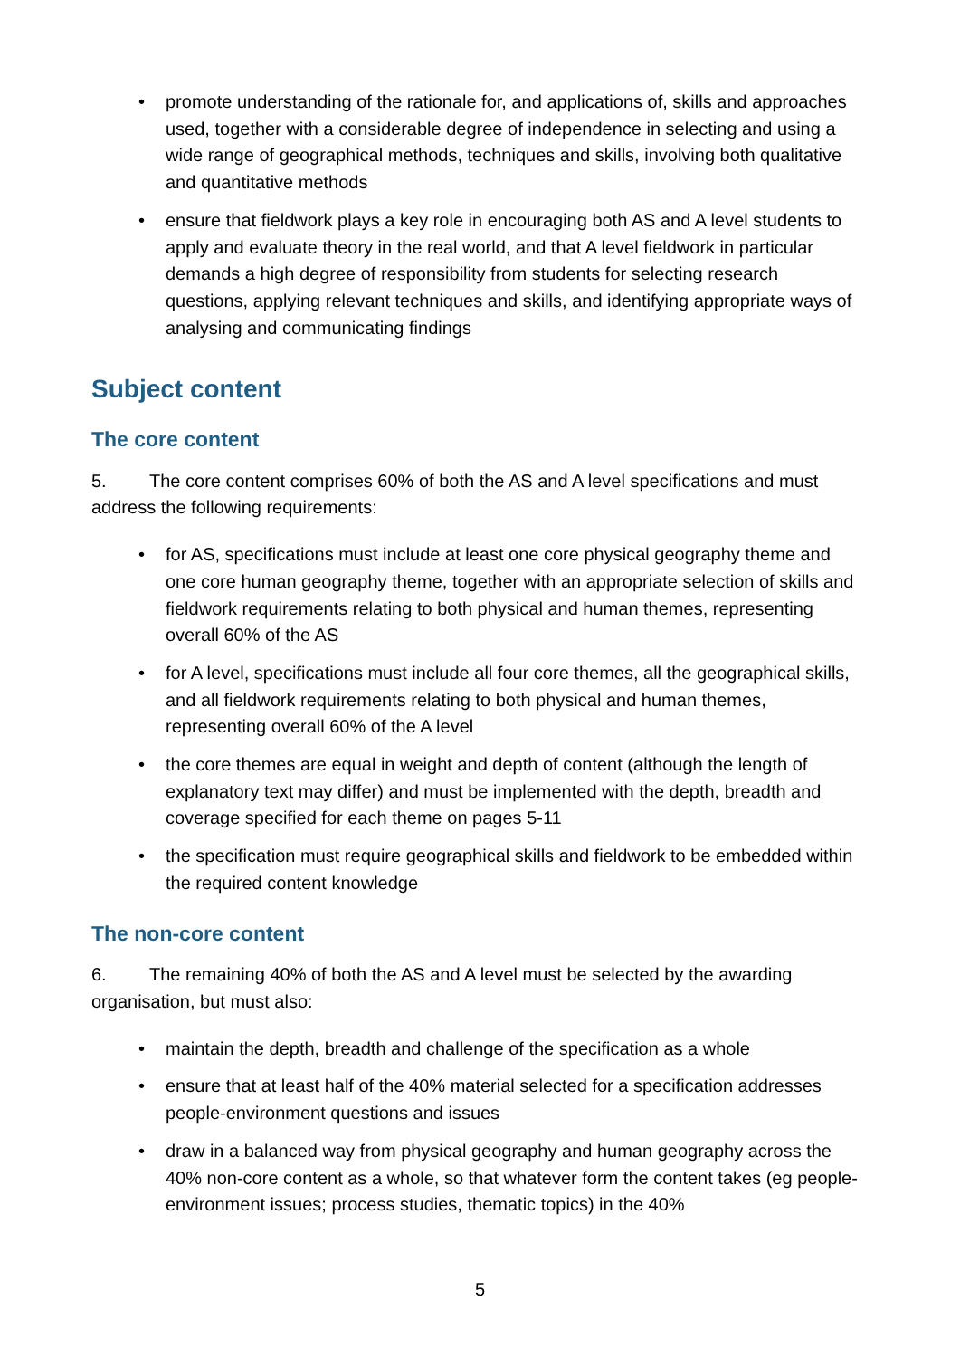• promote understanding of the rationale for, and applications of, skills and approaches used, together with a considerable degree of independence in selecting and using a wide range of geographical methods, techniques and skills, involving both qualitative and quantitative methods
• ensure that fieldwork plays a key role in encouraging both AS and A level students to apply and evaluate theory in the real world, and that A level fieldwork in particular demands a high degree of responsibility from students for selecting research questions, applying relevant techniques and skills, and identifying appropriate ways of analysing and communicating findings
Subject content
The core content
5. The core content comprises 60% of both the AS and A level specifications and must address the following requirements:
• for AS, specifications must include at least one core physical geography theme and one core human geography theme, together with an appropriate selection of skills and fieldwork requirements relating to both physical and human themes, representing overall 60% of the AS
• for A level, specifications must include all four core themes, all the geographical skills, and all fieldwork requirements relating to both physical and human themes, representing overall 60% of the A level
• the core themes are equal in weight and depth of content (although the length of explanatory text may differ) and must be implemented with the depth, breadth and coverage specified for each theme on pages 5-11
• the specification must require geographical skills and fieldwork to be embedded within the required content knowledge
The non-core content
6. The remaining 40% of both the AS and A level must be selected by the awarding organisation, but must also:
• maintain the depth, breadth and challenge of the specification as a whole
• ensure that at least half of the 40% material selected for a specification addresses people-environment questions and issues
• draw in a balanced way from physical geography and human geography across the 40% non-core content as a whole, so that whatever form the content takes (eg people-environment issues; process studies, thematic topics) in the 40%
5